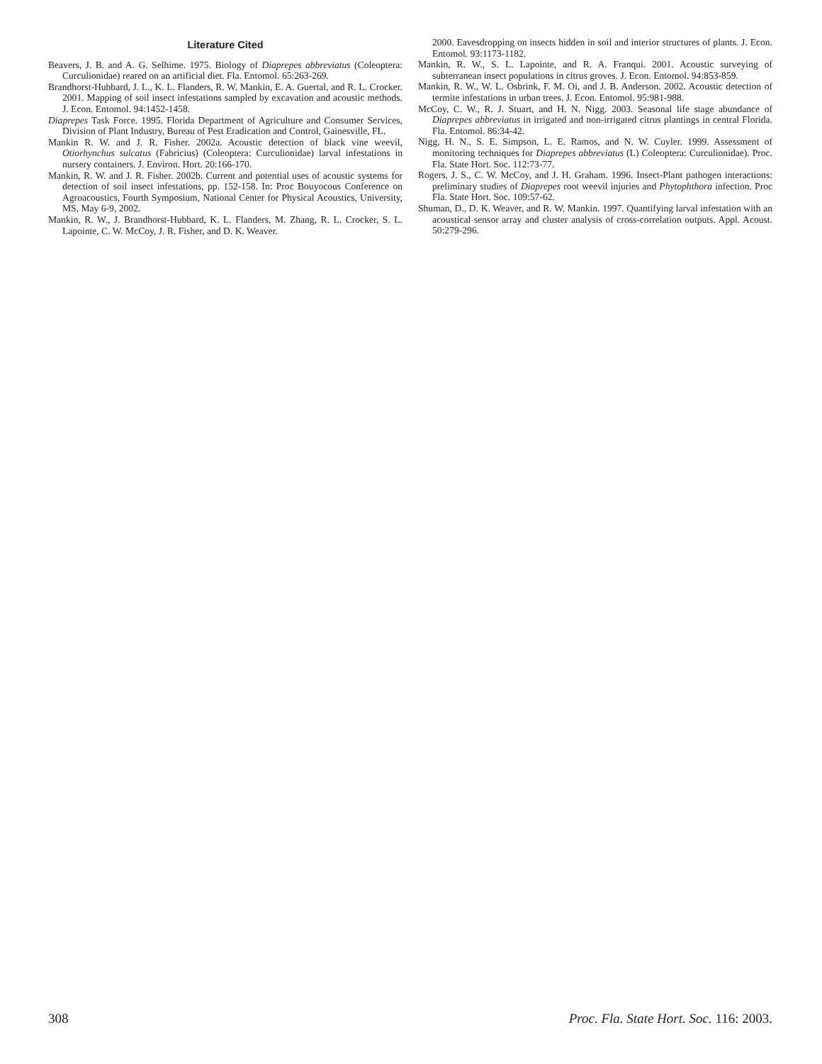Literature Cited
Beavers, J. B. and A. G. Selhime. 1975. Biology of Diaprepes abbreviatus (Coleoptera: Curculionidae) reared on an artificial diet. Fla. Entomol. 65:263-269.
Brandhorst-Hubbard, J. L., K. L. Flanders, R. W. Mankin, E. A. Guertal, and R. L. Crocker. 2001. Mapping of soil insect infestations sampled by excavation and acoustic methods. J. Econ. Entomol. 94:1452-1458.
Diaprepes Task Force. 1995. Florida Department of Agriculture and Consumer Services, Division of Plant Industry, Bureau of Pest Eradication and Control, Gainesville, FL.
Mankin R. W. and J. R. Fisher. 2002a. Acoustic detection of black vine weevil, Otiorhynchus sulcatus (Fabricius) (Coleoptera: Curculionidae) larval infestations in nursery containers. J. Environ. Hort. 20:166-170.
Mankin, R. W. and J. R. Fisher. 2002b. Current and potential uses of acoustic systems for detection of soil insect infestations, pp. 152-158. In: Proc Bouyocous Conference on Agroacoustics, Fourth Symposium, National Center for Physical Acoustics, University, MS, May 6-9, 2002.
Mankin, R. W., J. Brandhorst-Hubbard, K. L. Flanders, M. Zhang, R. L. Crocker, S. L. Lapointe, C. W. McCoy, J. R. Fisher, and D. K. Weaver.
2000. Eavesdropping on insects hidden in soil and interior structures of plants. J. Econ. Entomol. 93:1173-1182.
Mankin, R. W., S. L. Lapointe, and R. A. Franqui. 2001. Acoustic surveying of subterranean insect populations in citrus groves. J. Econ. Entomol. 94:853-859.
Mankin, R. W., W. L. Osbrink, F. M. Oi, and J. B. Anderson. 2002. Acoustic detection of termite infestations in urban trees. J. Econ. Entomol. 95:981-988.
McCoy, C. W., R. J. Stuart, and H. N. Nigg. 2003. Seasonal life stage abundance of Diaprepes abbreviatus in irrigated and non-irrigated citrus plantings in central Florida. Fla. Entomol. 86:34-42.
Nigg, H. N., S. E. Simpson, L. E. Ramos, and N. W. Cuyler. 1999. Assessment of monitoring techniques for Diaprepes abbreviatus (L) Coleoptera: Curculionidae). Proc. Fla. State Hort. Soc. 112:73-77.
Rogers, J. S., C. W. McCoy, and J. H. Graham. 1996. Insect-Plant pathogen interactions: preliminary studies of Diaprepes root weevil injuries and Phytophthora infection. Proc Fla. State Hort. Soc. 109:57-62.
Shuman, D., D. K. Weaver, and R. W. Mankin. 1997. Quantifying larval infestation with an acoustical sensor array and cluster analysis of cross-correlation outputs. Appl. Acoust. 50:279-296.
308 Proc. Fla. State Hort. Soc. 116: 2003.